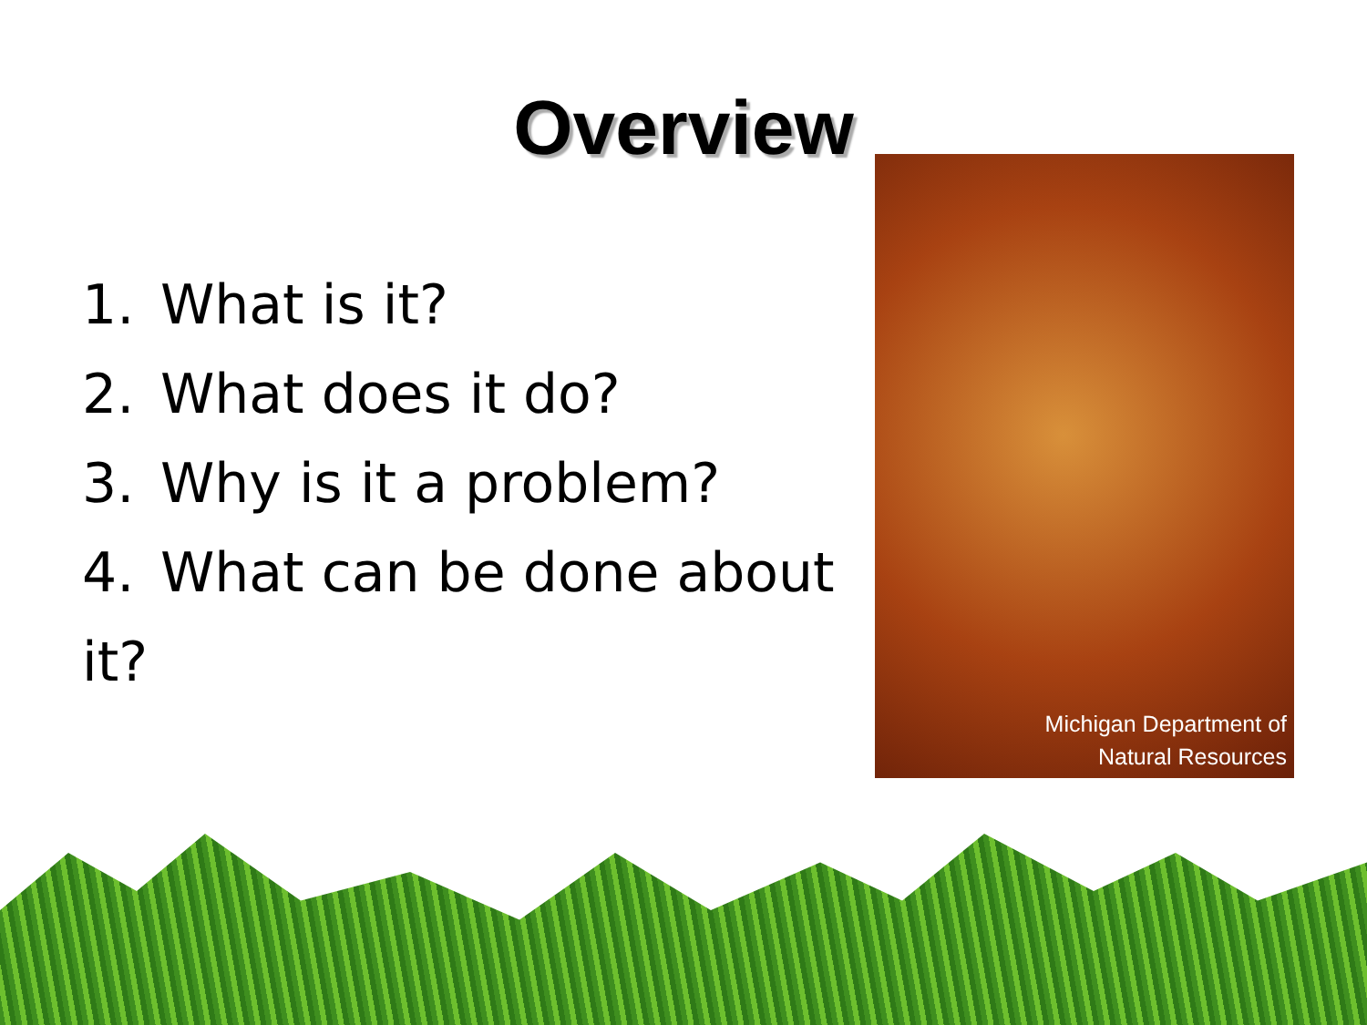Overview
1. What is it?
2. What does it do?
3. Why is it a problem?
4. What can be done about it?
Michigan Department of
Natural Resources